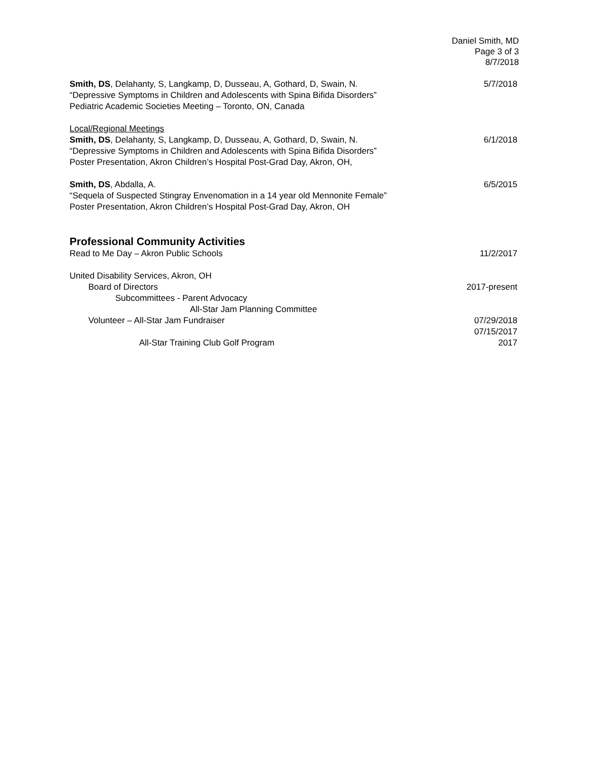Daniel Smith, MD
Page 3 of 3
8/7/2018
Smith, DS, Delahanty, S, Langkamp, D, Dusseau, A, Gothard, D, Swain, N.
“Depressive Symptoms in Children and Adolescents with Spina Bifida Disorders”
Pediatric Academic Societies Meeting – Toronto, ON, Canada
5/7/2018
Local/Regional Meetings
Smith, DS, Delahanty, S, Langkamp, D, Dusseau, A, Gothard, D, Swain, N.
“Depressive Symptoms in Children and Adolescents with Spina Bifida Disorders”
Poster Presentation, Akron Children’s Hospital Post-Grad Day, Akron, OH,
6/1/2018
Smith, DS, Abdalla, A.
“Sequela of Suspected Stingray Envenomation in a 14 year old Mennonite Female”
Poster Presentation, Akron Children’s Hospital Post-Grad Day, Akron, OH
6/5/2015
Professional Community Activities
Read to Me Day – Akron Public Schools
11/2/2017
United Disability Services, Akron, OH
Board of Directors 2017-present
Subcommittees - Parent Advocacy
All-Star Jam Planning Committee
Volunteer – All-Star Jam Fundraiser
07/29/2018
07/15/2017
All-Star Training Club Golf Program
2017